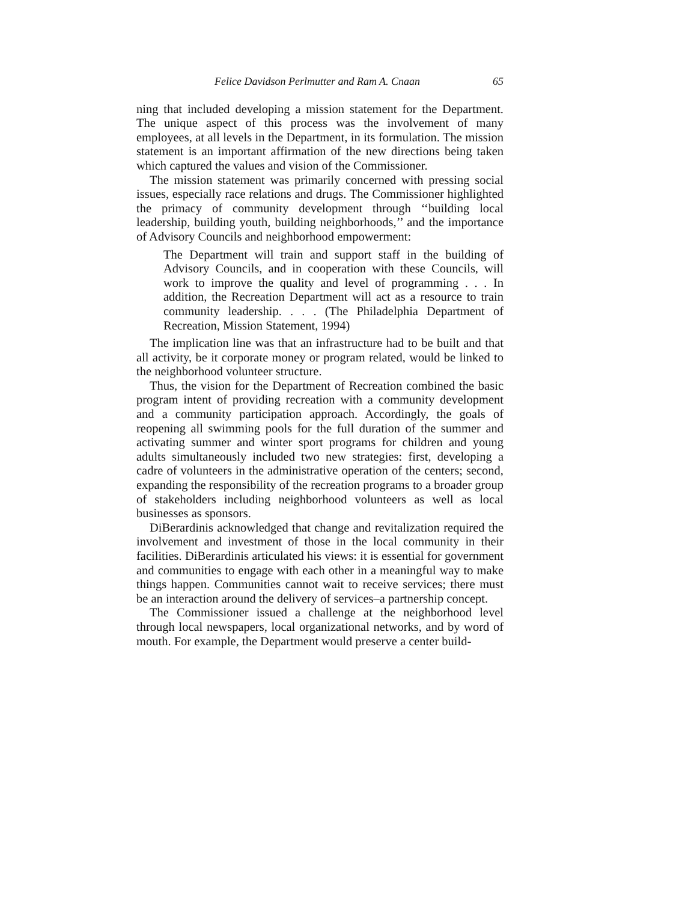Felice Davidson Perlmutter and Ram A. Cnaan 65
ning that included developing a mission statement for the Department. The unique aspect of this process was the involvement of many employees, at all levels in the Department, in its formulation. The mission statement is an important affirmation of the new directions being taken which captured the values and vision of the Commissioner.
The mission statement was primarily concerned with pressing social issues, especially race relations and drugs. The Commissioner highlighted the primacy of community development through ‘‘building local leadership, building youth, building neighborhoods,’’ and the importance of Advisory Councils and neighborhood empowerment:
The Department will train and support staff in the building of Advisory Councils, and in cooperation with these Councils, will work to improve the quality and level of programming . . . In addition, the Recreation Department will act as a resource to train community leadership. . . . (The Philadelphia Department of Recreation, Mission Statement, 1994)
The implication line was that an infrastructure had to be built and that all activity, be it corporate money or program related, would be linked to the neighborhood volunteer structure.
Thus, the vision for the Department of Recreation combined the basic program intent of providing recreation with a community development and a community participation approach. Accordingly, the goals of reopening all swimming pools for the full duration of the summer and activating summer and winter sport programs for children and young adults simultaneously included two new strategies: first, developing a cadre of volunteers in the administrative operation of the centers; second, expanding the responsibility of the recreation programs to a broader group of stakeholders including neighborhood volunteers as well as local businesses as sponsors.
DiBerardinis acknowledged that change and revitalization required the involvement and investment of those in the local community in their facilities. DiBerardinis articulated his views: it is essential for government and communities to engage with each other in a meaningful way to make things happen. Communities cannot wait to receive services; there must be an interaction around the delivery of services–a partnership concept.
The Commissioner issued a challenge at the neighborhood level through local newspapers, local organizational networks, and by word of mouth. For example, the Department would preserve a center build-